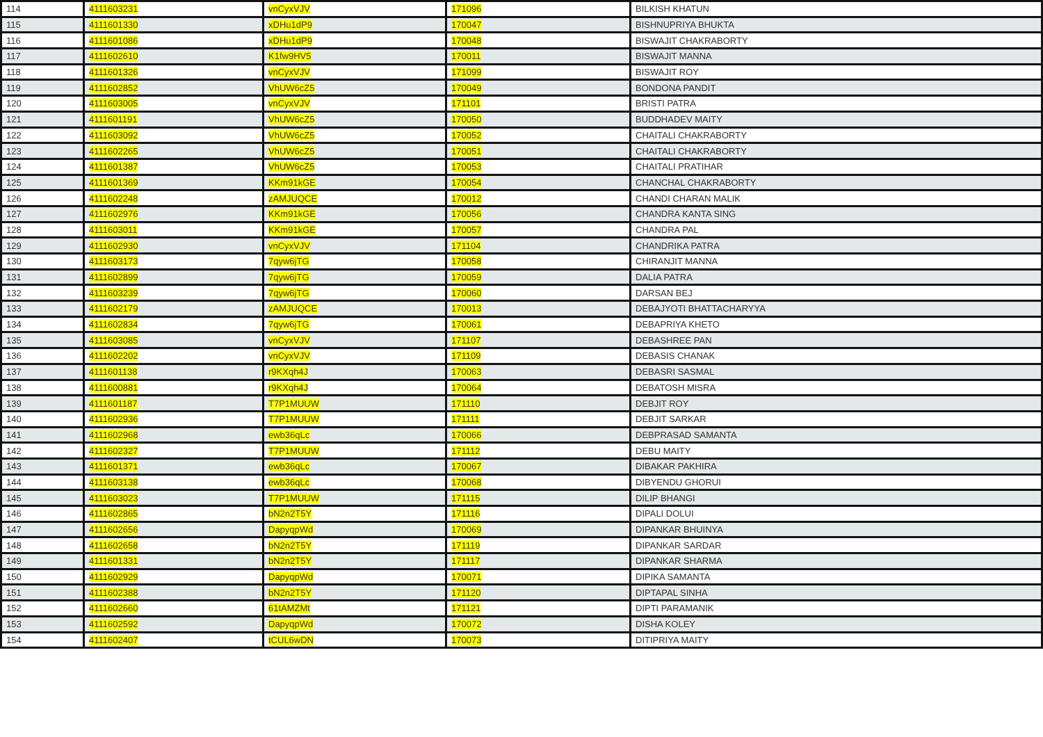| 114 | 4111603231 | vnCyxVJV | 171096 | BILKISH KHATUN |
| 115 | 4111601330 | xDHu1dP9 | 170047 | BISHNUPRIYA BHUKTA |
| 116 | 4111601086 | xDHu1dP9 | 170048 | BISWAJIT CHAKRABORTY |
| 117 | 4111602610 | K1fw9HV5 | 170011 | BISWAJIT MANNA |
| 118 | 4111601326 | vnCyxVJV | 171099 | BISWAJIT ROY |
| 119 | 4111602852 | VhUW6cZ5 | 170049 | BONDONA PANDIT |
| 120 | 4111603005 | vnCyxVJV | 171101 | BRISTI PATRA |
| 121 | 4111601191 | VhUW6cZ5 | 170050 | BUDDHADEV MAITY |
| 122 | 4111603092 | VhUW6cZ5 | 170052 | CHAITALI CHAKRABORTY |
| 123 | 4111602265 | VhUW6cZ5 | 170051 | CHAITALI CHAKRABORTY |
| 124 | 4111601387 | VhUW6cZ5 | 170053 | CHAITALI PRATIHAR |
| 125 | 4111601369 | KKm91kGE | 170054 | CHANCHAL CHAKRABORTY |
| 126 | 4111602248 | zAMJUQCE | 170012 | CHANDI CHARAN MALIK |
| 127 | 4111602976 | KKm91kGE | 170056 | CHANDRA KANTA SING |
| 128 | 4111603011 | KKm91kGE | 170057 | CHANDRA PAL |
| 129 | 4111602930 | vnCyxVJV | 171104 | CHANDRIKA PATRA |
| 130 | 4111603173 | 7qyw6jTG | 170058 | CHIRANJIT MANNA |
| 131 | 4111602899 | 7qyw6jTG | 170059 | DALIA PATRA |
| 132 | 4111603239 | 7qyw6jTG | 170060 | DARSAN BEJ |
| 133 | 4111602179 | zAMJUQCE | 170013 | DEBAJYOTI BHATTACHARYYA |
| 134 | 4111602834 | 7qyw6jTG | 170061 | DEBAPRIYA KHETO |
| 135 | 4111603085 | vnCyxVJV | 171107 | DEBASHREE PAN |
| 136 | 4111602202 | vnCyxVJV | 171109 | DEBASIS CHANAK |
| 137 | 4111601138 | r9KXqh4J | 170063 | DEBASRI SASMAL |
| 138 | 4111600881 | r9KXqh4J | 170064 | DEBATOSH MISRA |
| 139 | 4111601187 | T7P1MUUW | 171110 | DEBJIT ROY |
| 140 | 4111602936 | T7P1MUUW | 171111 | DEBJIT SARKAR |
| 141 | 4111602968 | ewb36qLc | 170066 | DEBPRASAD SAMANTA |
| 142 | 4111602327 | T7P1MUUW | 171112 | DEBU MAITY |
| 143 | 4111601371 | ewb36qLc | 170067 | DIBAKAR PAKHIRA |
| 144 | 4111603138 | ewb36qLc | 170068 | DIBYENDU GHORUI |
| 145 | 4111603023 | T7P1MUUW | 171115 | DILIP BHANGI |
| 146 | 4111602865 | bN2n2T5Y | 171116 | DIPALI DOLUI |
| 147 | 4111602656 | DapyqpWd | 170069 | DIPANKAR BHUINYA |
| 148 | 4111602658 | bN2n2T5Y | 171119 | DIPANKAR SARDAR |
| 149 | 4111601331 | bN2n2T5Y | 171117 | DIPANKAR SHARMA |
| 150 | 4111602929 | DapyqpWd | 170071 | DIPIKA SAMANTA |
| 151 | 4111602388 | bN2n2T5Y | 171120 | DIPTAPAL SINHA |
| 152 | 4111602660 | 61tAMZMt | 171121 | DIPTI PARAMANIK |
| 153 | 4111602592 | DapyqpWd | 170072 | DISHA KOLEY |
| 154 | 4111602407 | tCUL6wDN | 170073 | DITIPRIYA MAITY |